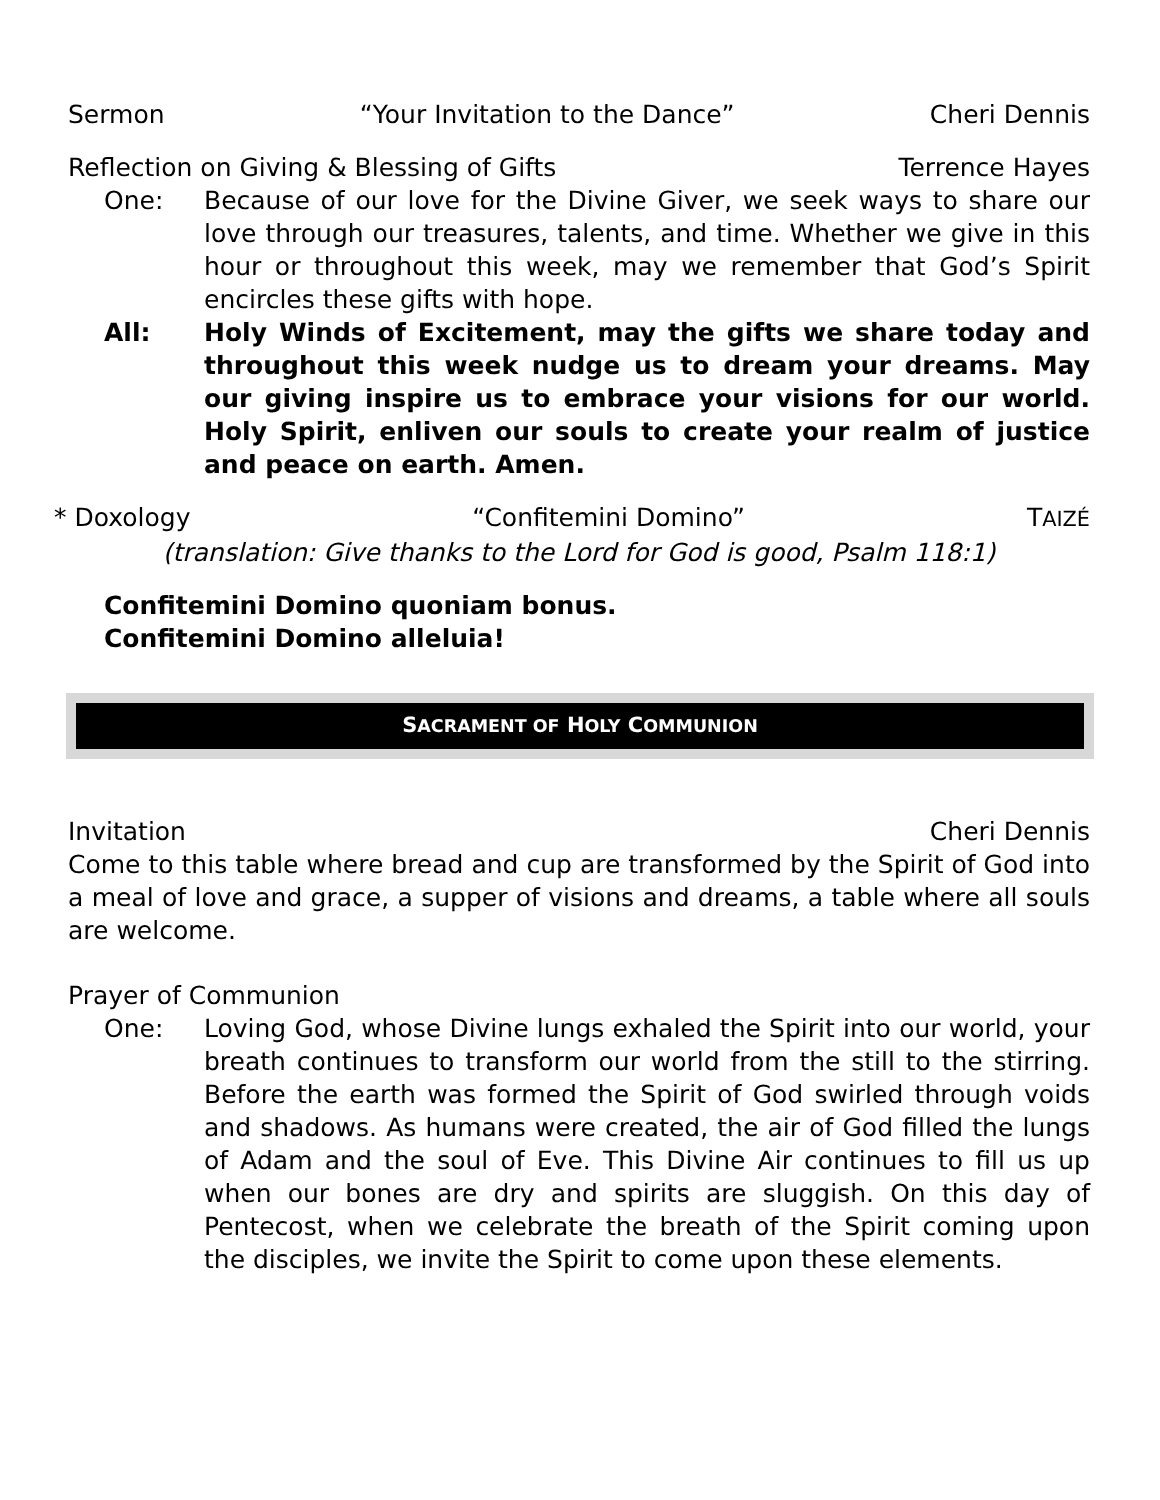Sermon “Your Invitation to the Dance” Cheri Dennis
Reflection on Giving & Blessing of Gifts Terrence Hayes
One: Because of our love for the Divine Giver, we seek ways to share our love through our treasures, talents, and time. Whether we give in this hour or throughout this week, may we remember that God’s Spirit encircles these gifts with hope.
All: Holy Winds of Excitement, may the gifts we share today and throughout this week nudge us to dream your dreams. May our giving inspire us to embrace your visions for our world. Holy Spirit, enliven our souls to create your realm of justice and peace on earth. Amen.
* Doxology “Confitemini Domino” TAIZÉ
(translation: Give thanks to the Lord for God is good, Psalm 118:1)
Confitemini Domino quoniam bonus.
Confitemini Domino alleluia!
SACRAMENT OF HOLY COMMUNION
Invitation Cheri Dennis
Come to this table where bread and cup are transformed by the Spirit of God into a meal of love and grace, a supper of visions and dreams, a table where all souls are welcome.
Prayer of Communion
One: Loving God, whose Divine lungs exhaled the Spirit into our world, your breath continues to transform our world from the still to the stirring. Before the earth was formed the Spirit of God swirled through voids and shadows. As humans were created, the air of God filled the lungs of Adam and the soul of Eve. This Divine Air continues to fill us up when our bones are dry and spirits are sluggish. On this day of Pentecost, when we celebrate the breath of the Spirit coming upon the disciples, we invite the Spirit to come upon these elements.